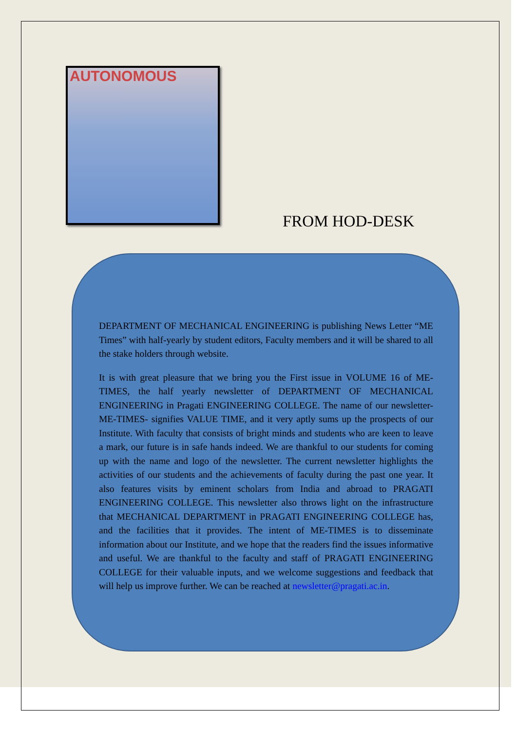AUTONOMOUS
FROM HOD-DESK
DEPARTMENT OF MECHANICAL ENGINEERING is publishing News Letter “ME Times” with half-yearly by student editors, Faculty members and it will be shared to all the stake holders through website.
It is with great pleasure that we bring you the First issue in VOLUME 16 of ME-TIMES, the half yearly newsletter of DEPARTMENT OF MECHANICAL ENGINEERING in Pragati ENGINEERING COLLEGE. The name of our newsletter- ME-TIMES- signifies VALUE TIME, and it very aptly sums up the prospects of our Institute. With faculty that consists of bright minds and students who are keen to leave a mark, our future is in safe hands indeed. We are thankful to our students for coming up with the name and logo of the newsletter. The current newsletter highlights the activities of our students and the achievements of faculty during the past one year. It also features visits by eminent scholars from India and abroad to PRAGATI ENGINEERING COLLEGE. This newsletter also throws light on the infrastructure that MECHANICAL DEPARTMENT in PRAGATI ENGINEERING COLLEGE has, and the facilities that it provides. The intent of ME-TIMES is to disseminate information about our Institute, and we hope that the readers find the issues informative and useful. We are thankful to the faculty and staff of PRAGATI ENGINEERING COLLEGE for their valuable inputs, and we welcome suggestions and feedback that will help us improve further. We can be reached at newsletter@pragati.ac.in.